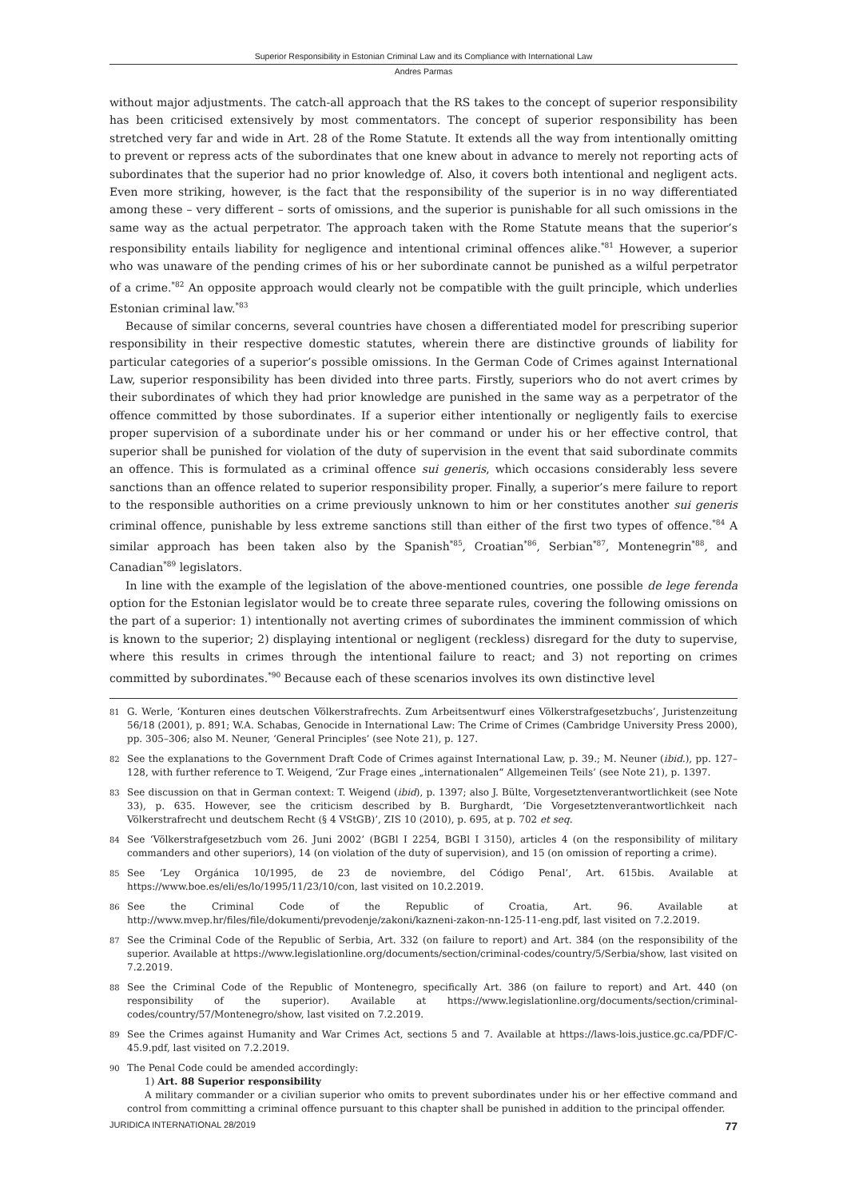Superior Responsibility in Estonian Criminal Law and its Compliance with International Law
Andres Parmas
without major adjustments. The catch-all approach that the RS takes to the concept of superior responsibility has been criticised extensively by most commentators. The concept of superior responsibility has been stretched very far and wide in Art. 28 of the Rome Statute. It extends all the way from intentionally omitting to prevent or repress acts of the subordinates that one knew about in advance to merely not reporting acts of subordinates that the superior had no prior knowledge of. Also, it covers both intentional and negligent acts. Even more striking, however, is the fact that the responsibility of the superior is in no way differentiated among these – very different – sorts of omissions, and the superior is punishable for all such omissions in the same way as the actual perpetrator. The approach taken with the Rome Statute means that the superior’s responsibility entails liability for negligence and intentional criminal offences alike.<sup>*81</sup> However, a superior who was unaware of the pending crimes of his or her subordinate cannot be punished as a wilful perpetrator of a crime.<sup>*82</sup> An opposite approach would clearly not be compatible with the guilt principle, which underlies Estonian criminal law.<sup>*83</sup>
Because of similar concerns, several countries have chosen a differentiated model for prescribing superior responsibility in their respective domestic statutes, wherein there are distinctive grounds of liability for particular categories of a superior’s possible omissions. In the German Code of Crimes against International Law, superior responsibility has been divided into three parts. Firstly, superiors who do not avert crimes by their subordinates of which they had prior knowledge are punished in the same way as a perpetrator of the offence committed by those subordinates. If a superior either intentionally or negligently fails to exercise proper supervision of a subordinate under his or her command or under his or her effective control, that superior shall be punished for violation of the duty of supervision in the event that said subordinate commits an offence. This is formulated as a criminal offence sui generis, which occasions considerably less severe sanctions than an offence related to superior responsibility proper. Finally, a superior’s mere failure to report to the responsible authorities on a crime previously unknown to him or her constitutes another sui generis criminal offence, punishable by less extreme sanctions still than either of the first two types of offence.<sup>*84</sup> A similar approach has been taken also by the Spanish<sup>*85</sup>, Croatian<sup>*86</sup>, Serbian<sup>*87</sup>, Montenegrin<sup>*88</sup>, and Canadian<sup>*89</sup> legislators.
In line with the example of the legislation of the above-mentioned countries, one possible de lege ferenda option for the Estonian legislator would be to create three separate rules, covering the following omissions on the part of a superior: 1) intentionally not averting crimes of subordinates the imminent commission of which is known to the superior; 2) displaying intentional or negligent (reckless) disregard for the duty to supervise, where this results in crimes through the intentional failure to react; and 3) not reporting on crimes committed by subordinates.<sup>*90</sup> Because each of these scenarios involves its own distinctive level
81 G. Werle, ‘Konturen eines deutschen Völkerstrafrechts. Zum Arbeitsentwurf eines Völkerstrafgesetzbuchs’, Juristenzeitung 56/18 (2001), p. 891; W.A. Schabas, Genocide in International Law: The Crime of Crimes (Cambridge University Press 2000), pp. 305–306; also M. Neuner, ‘General Principles’ (see Note 21), p. 127.
82 See the explanations to the Government Draft Code of Crimes against International Law, p. 39.; M. Neuner (ibid.), pp. 127–128, with further reference to T. Weigend, ‘Zur Frage eines „internationalen“ Allgemeinen Teils’ (see Note 21), p. 1397.
83 See discussion on that in German context: T. Weigend (ibid), p. 1397; also J. Bülte, Vorgesetztenverantwortlichkeit (see Note 33), p. 635. However, see the criticism described by B. Burghardt, ‘Die Vorgesetztenverantwortlichkeit nach Völkerstrafrecht und deutschem Recht (§ 4 VStGB)’, ZIS 10 (2010), p. 695, at p. 702 et seq.
84 See ‘Völkerstrafgesetzbuch vom 26. Juni 2002’ (BGBl I 2254, BGBl I 3150), articles 4 (on the responsibility of military commanders and other superiors), 14 (on violation of the duty of supervision), and 15 (on omission of reporting a crime).
85 See ‘Ley Orgánica 10/1995, de 23 de noviembre, del Código Penal’, Art. 615bis. Available at https://www.boe.es/eli/es/lo/1995/11/23/10/con, last visited on 10.2.2019.
86 See the Criminal Code of the Republic of Croatia, Art. 96. Available at http://www.mvep.hr/files/file/dokumenti/prevodenje/zakoni/kazneni-zakon-nn-125-11-eng.pdf, last visited on 7.2.2019.
87 See the Criminal Code of the Republic of Serbia, Art. 332 (on failure to report) and Art. 384 (on the responsibility of the superior. Available at https://www.legislationline.org/documents/section/criminal-codes/country/5/Serbia/show, last visited on 7.2.2019.
88 See the Criminal Code of the Republic of Montenegro, specifically Art. 386 (on failure to report) and Art. 440 (on responsibility of the superior). Available at https://www.legislationline.org/documents/section/criminal-codes/country/57/Montenegro/show, last visited on 7.2.2019.
89 See the Crimes against Humanity and War Crimes Act, sections 5 and 7. Available at https://laws-lois.justice.gc.ca/PDF/C-45.9.pdf, last visited on 7.2.2019.
90 The Penal Code could be amended accordingly:
1) Art. 88 Superior responsibility
A military commander or a civilian superior who omits to prevent subordinates under his or her effective command and control from committing a criminal offence pursuant to this chapter shall be punished in addition to the principal offender.
JURIDICA INTERNATIONAL 28/2019 77